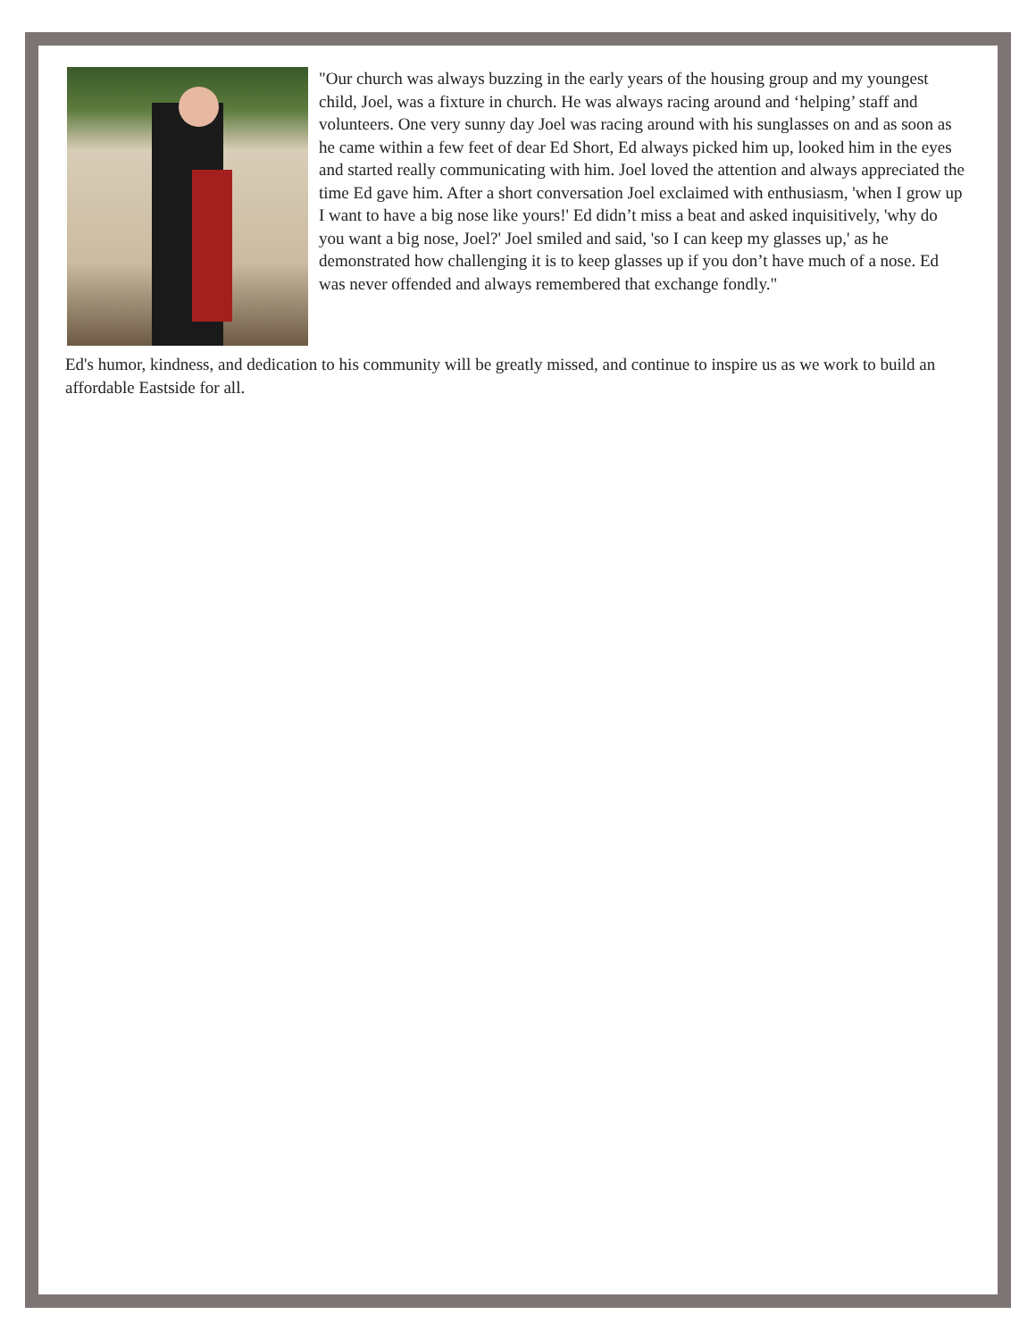"Our church was always buzzing in the early years of the housing group and my youngest child, Joel, was a fixture in church. He was always racing around and ‘helping’ staff and volunteers. One very sunny day Joel was racing around with his sunglasses on and as soon as he came within a few feet of dear Ed Short, Ed always picked him up, looked him in the eyes and started really communicating with him. Joel loved the attention and always appreciated the time Ed gave him. After a short conversation Joel exclaimed with enthusiasm, 'when I grow up I want to have a big nose like yours!' Ed didn’t miss a beat and asked inquisitively, 'why do you want a big nose, Joel?' Joel smiled and said, 'so I can keep my glasses up,' as he demonstrated how challenging it is to keep glasses up if you don’t have much of a nose. Ed was never offended and always remembered that exchange fondly."
Ed's humor, kindness, and dedication to his community will be greatly missed, and continue to inspire us as we work to build an affordable Eastside for all.